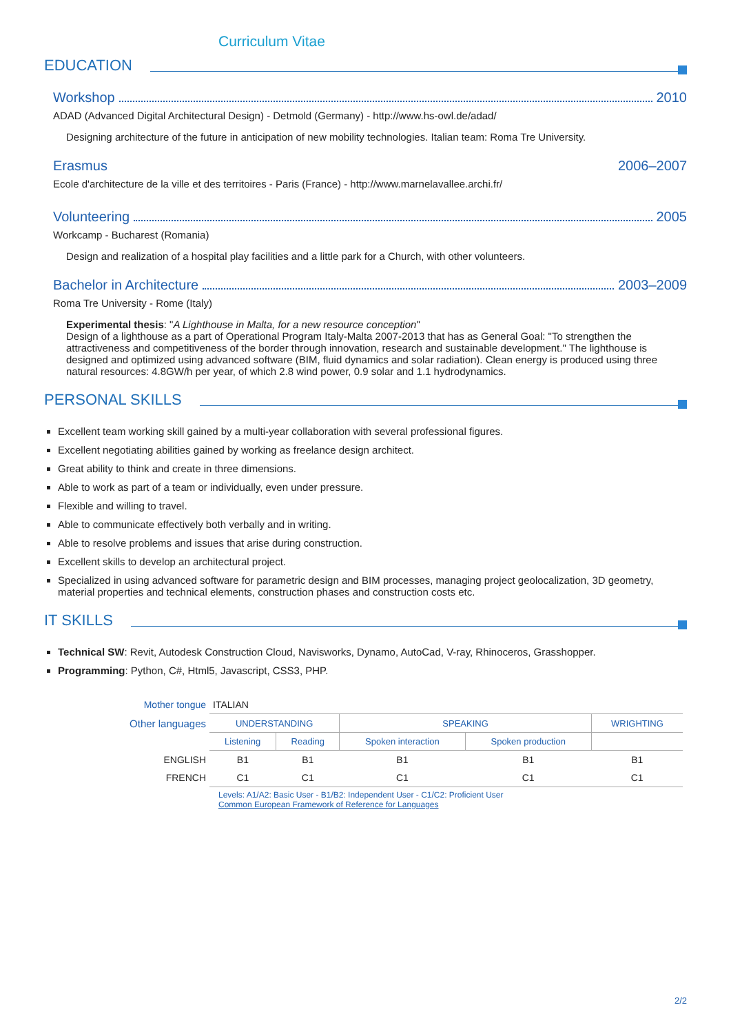Curriculum Vitae
EDUCATION
Workshop 2010
ADAD (Advanced Digital Architectural Design) - Detmold (Germany) - http://www.hs-owl.de/adad/
Designing architecture of the future in anticipation of new mobility technologies. Italian team: Roma Tre University.
Erasmus 2006–2007
Ecole d'architecture de la ville et des territoires - Paris (France) - http://www.marnelavallee.archi.fr/
Volunteering 2005
Workcamp - Bucharest (Romania)
Design and realization of a hospital play facilities and a little park for a Church, with other volunteers.
Bachelor in Architecture 2003–2009
Roma Tre University - Rome (Italy)
Experimental thesis: "A Lighthouse in Malta, for a new resource conception"
Design of a lighthouse as a part of Operational Program Italy-Malta 2007-2013 that has as General Goal: "To strengthen the attractiveness and competitiveness of the border through innovation, research and sustainable development." The lighthouse is designed and optimized using advanced software (BIM, fluid dynamics and solar radiation). Clean energy is produced using three natural resources: 4.8GW/h per year, of which 2.8 wind power, 0.9 solar and 1.1 hydrodynamics.
PERSONAL SKILLS
Excellent team working skill gained by a multi-year collaboration with several professional figures.
Excellent negotiating abilities gained by working as freelance design architect.
Great ability to think and create in three dimensions.
Able to work as part of a team or individually, even under pressure.
Flexible and willing to travel.
Able to communicate effectively both verbally and in writing.
Able to resolve problems and issues that arise during construction.
Excellent skills to develop an architectural project.
Specialized in using advanced software for parametric design and BIM processes, managing project geolocalization, 3D geometry, material properties and technical elements, construction phases and construction costs etc.
IT SKILLS
Technical SW: Revit, Autodesk Construction Cloud, Navisworks, Dynamo, AutoCad, V-ray, Rhinoceros, Grasshopper.
Programming: Python, C#, Html5, Javascript, CSS3, PHP.
| Mother tongue | ITALIAN | | | | |
| Other languages | UNDERSTANDING | | SPEAKING | | WRIGHTING |
| | Listening | Reading | Spoken interaction | Spoken production | |
| ENGLISH | B1 | B1 | B1 | B1 | B1 |
| FRENCH | C1 | C1 | C1 | C1 | C1 |
Levels: A1/A2: Basic User - B1/B2: Independent User - C1/C2: Proficient User
Common European Framework of Reference for Languages
2/2